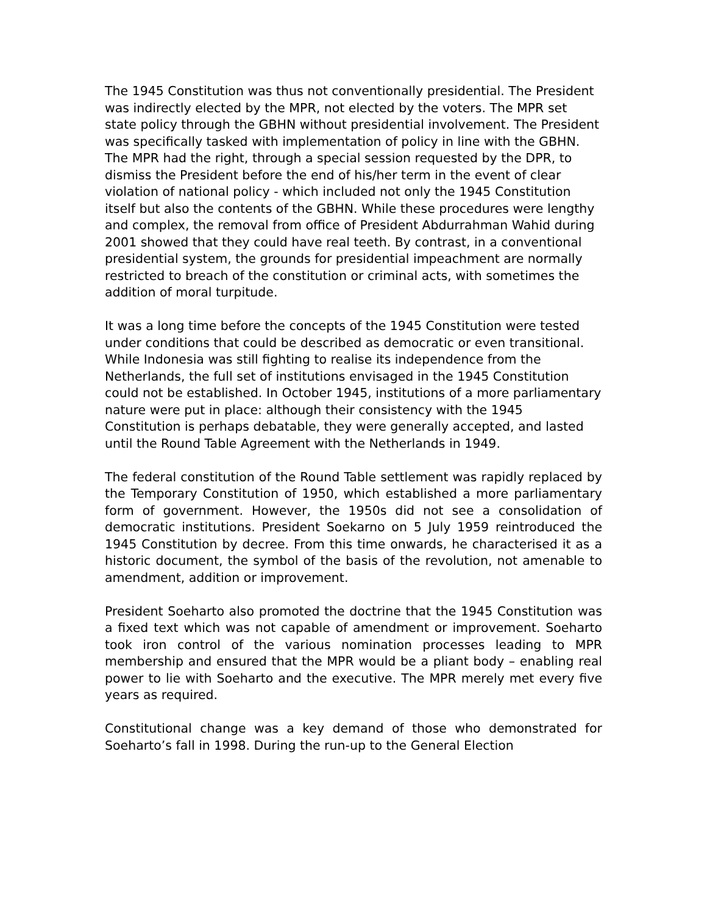The 1945 Constitution was thus not conventionally presidential. The President was indirectly elected by the MPR, not elected by the voters. The MPR set state policy through the GBHN without presidential involvement. The President was specifically tasked with implementation of policy in line with the GBHN. The MPR had the right, through a special session requested by the DPR, to dismiss the President before the end of his/her term in the event of clear violation of national policy - which included not only the 1945 Constitution itself but also the contents of the GBHN. While these procedures were lengthy and complex, the removal from office of President Abdurrahman Wahid during 2001 showed that they could have real teeth. By contrast, in a conventional presidential system, the grounds for presidential impeachment are normally restricted to breach of the constitution or criminal acts, with sometimes the addition of moral turpitude.
It was a long time before the concepts of the 1945 Constitution were tested under conditions that could be described as democratic or even transitional. While Indonesia was still fighting to realise its independence from the Netherlands, the full set of institutions envisaged in the 1945 Constitution could not be established. In October 1945, institutions of a more parliamentary nature were put in place: although their consistency with the 1945 Constitution is perhaps debatable, they were generally accepted, and lasted until the Round Table Agreement with the Netherlands in 1949.
The federal constitution of the Round Table settlement was rapidly replaced by the Temporary Constitution of 1950, which established a more parliamentary form of government. However, the 1950s did not see a consolidation of democratic institutions. President Soekarno on 5 July 1959 reintroduced the 1945 Constitution by decree. From this time onwards, he characterised it as a historic document, the symbol of the basis of the revolution, not amenable to amendment, addition or improvement.
President Soeharto also promoted the doctrine that the 1945 Constitution was a fixed text which was not capable of amendment or improvement. Soeharto took iron control of the various nomination processes leading to MPR membership and ensured that the MPR would be a pliant body – enabling real power to lie with Soeharto and the executive. The MPR merely met every five years as required.
Constitutional change was a key demand of those who demonstrated for Soeharto’s fall in 1998. During the run-up to the General Election